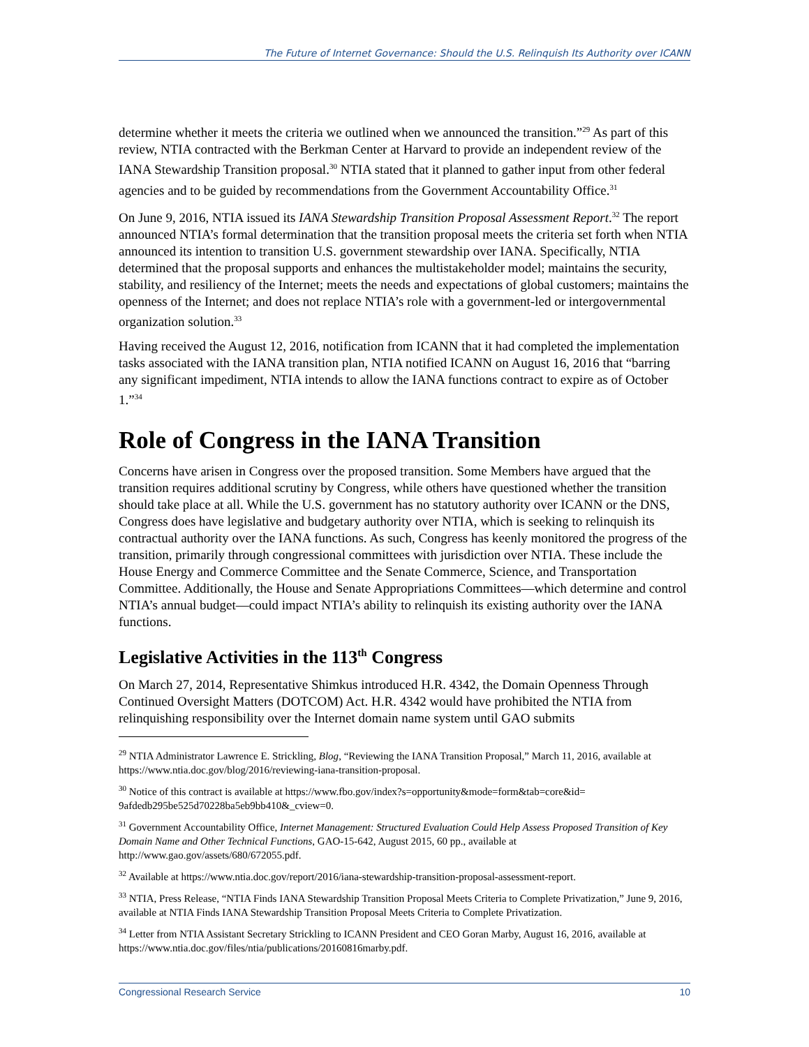The Future of Internet Governance: Should the U.S. Relinquish Its Authority over ICANN
determine whether it meets the criteria we outlined when we announced the transition.”<sup>29</sup> As part of this review, NTIA contracted with the Berkman Center at Harvard to provide an independent review of the IANA Stewardship Transition proposal.<sup>30</sup> NTIA stated that it planned to gather input from other federal agencies and to be guided by recommendations from the Government Accountability Office.<sup>31</sup>
On June 9, 2016, NTIA issued its IANA Stewardship Transition Proposal Assessment Report.<sup>32</sup> The report announced NTIA’s formal determination that the transition proposal meets the criteria set forth when NTIA announced its intention to transition U.S. government stewardship over IANA. Specifically, NTIA determined that the proposal supports and enhances the multistakeholder model; maintains the security, stability, and resiliency of the Internet; meets the needs and expectations of global customers; maintains the openness of the Internet; and does not replace NTIA’s role with a government-led or intergovernmental organization solution.<sup>33</sup>
Having received the August 12, 2016, notification from ICANN that it had completed the implementation tasks associated with the IANA transition plan, NTIA notified ICANN on August 16, 2016 that “barring any significant impediment, NTIA intends to allow the IANA functions contract to expire as of October 1.”<sup>34</sup>
Role of Congress in the IANA Transition
Concerns have arisen in Congress over the proposed transition. Some Members have argued that the transition requires additional scrutiny by Congress, while others have questioned whether the transition should take place at all. While the U.S. government has no statutory authority over ICANN or the DNS, Congress does have legislative and budgetary authority over NTIA, which is seeking to relinquish its contractual authority over the IANA functions. As such, Congress has keenly monitored the progress of the transition, primarily through congressional committees with jurisdiction over NTIA. These include the House Energy and Commerce Committee and the Senate Commerce, Science, and Transportation Committee. Additionally, the House and Senate Appropriations Committees—which determine and control NTIA’s annual budget—could impact NTIA’s ability to relinquish its existing authority over the IANA functions.
Legislative Activities in the 113<sup>th</sup> Congress
On March 27, 2014, Representative Shimkus introduced H.R. 4342, the Domain Openness Through Continued Oversight Matters (DOTCOM) Act. H.R. 4342 would have prohibited the NTIA from relinquishing responsibility over the Internet domain name system until GAO submits
<sup>29</sup> NTIA Administrator Lawrence E. Strickling, Blog, “Reviewing the IANA Transition Proposal,” March 11, 2016, available at https://www.ntia.doc.gov/blog/2016/reviewing-iana-transition-proposal.
<sup>30</sup> Notice of this contract is available at https://www.fbo.gov/index?s=opportunity&mode=form&tab=core&id= 9afdedb295be525d70228ba5eb9bb410&_cview=0.
<sup>31</sup> Government Accountability Office, Internet Management: Structured Evaluation Could Help Assess Proposed Transition of Key Domain Name and Other Technical Functions, GAO-15-642, August 2015, 60 pp., available at http://www.gao.gov/assets/680/672055.pdf.
<sup>32</sup> Available at https://www.ntia.doc.gov/report/2016/iana-stewardship-transition-proposal-assessment-report.
<sup>33</sup> NTIA, Press Release, “NTIA Finds IANA Stewardship Transition Proposal Meets Criteria to Complete Privatization,” June 9, 2016, available at NTIA Finds IANA Stewardship Transition Proposal Meets Criteria to Complete Privatization.
<sup>34</sup> Letter from NTIA Assistant Secretary Strickling to ICANN President and CEO Goran Marby, August 16, 2016, available at https://www.ntia.doc.gov/files/ntia/publications/20160816marby.pdf.
Congressional Research Service 10